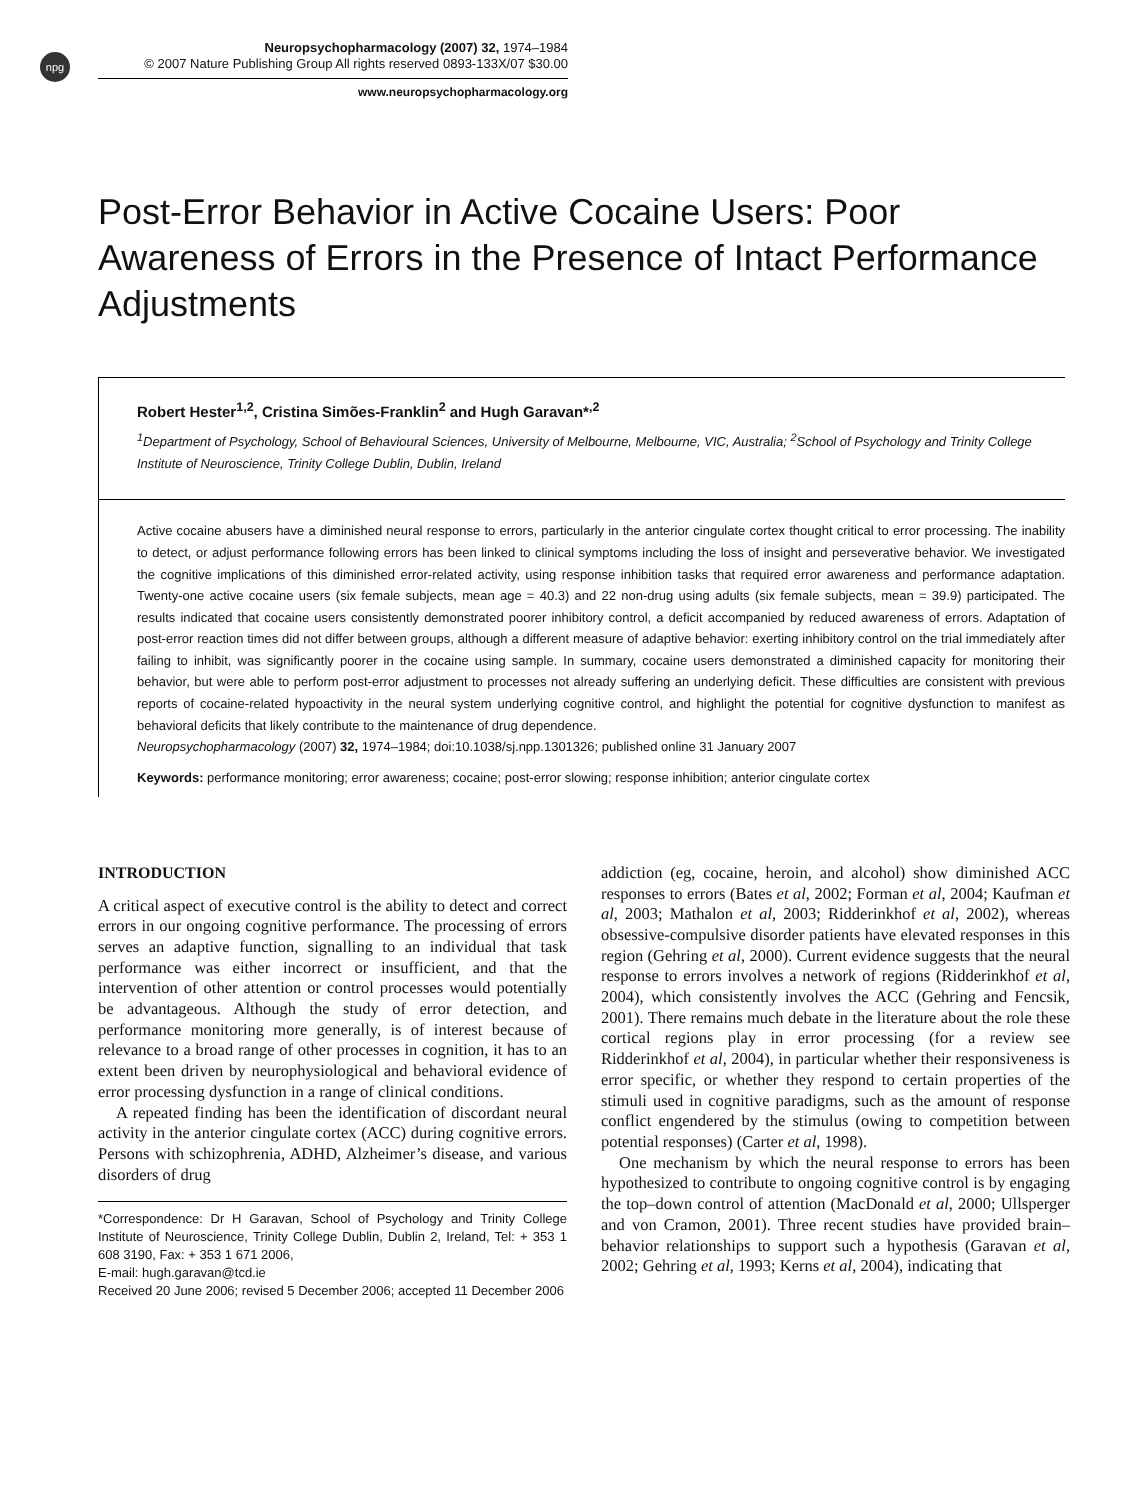npg
Neuropsychopharmacology (2007) 32, 1974–1984
© 2007 Nature Publishing Group All rights reserved 0893-133X/07 $30.00
www.neuropsychopharmacology.org
Post-Error Behavior in Active Cocaine Users: Poor Awareness of Errors in the Presence of Intact Performance Adjustments
Robert Hester<sup>1,2</sup>, Cristina Simões-Franklin<sup>2</sup> and Hugh Garavan*<sup>,2</sup>
<sup>1</sup> Department of Psychology, School of Behavioural Sciences, University of Melbourne, Melbourne, VIC, Australia; <sup>2</sup>School of Psychology and Trinity College Institute of Neuroscience, Trinity College Dublin, Dublin, Ireland
Active cocaine abusers have a diminished neural response to errors, particularly in the anterior cingulate cortex thought critical to error processing. The inability to detect, or adjust performance following errors has been linked to clinical symptoms including the loss of insight and perseverative behavior. We investigated the cognitive implications of this diminished error-related activity, using response inhibition tasks that required error awareness and performance adaptation. Twenty-one active cocaine users (six female subjects, mean age = 40.3) and 22 non-drug using adults (six female subjects, mean = 39.9) participated. The results indicated that cocaine users consistently demonstrated poorer inhibitory control, a deficit accompanied by reduced awareness of errors. Adaptation of post-error reaction times did not differ between groups, although a different measure of adaptive behavior: exerting inhibitory control on the trial immediately after failing to inhibit, was significantly poorer in the cocaine using sample. In summary, cocaine users demonstrated a diminished capacity for monitoring their behavior, but were able to perform post-error adjustment to processes not already suffering an underlying deficit. These difficulties are consistent with previous reports of cocaine-related hypoactivity in the neural system underlying cognitive control, and highlight the potential for cognitive dysfunction to manifest as behavioral deficits that likely contribute to the maintenance of drug dependence.
Neuropsychopharmacology (2007) 32, 1974–1984; doi:10.1038/sj.npp.1301326; published online 31 January 2007
Keywords: performance monitoring; error awareness; cocaine; post-error slowing; response inhibition; anterior cingulate cortex
INTRODUCTION
A critical aspect of executive control is the ability to detect and correct errors in our ongoing cognitive performance. The processing of errors serves an adaptive function, signalling to an individual that task performance was either incorrect or insufficient, and that the intervention of other attention or control processes would potentially be advantageous. Although the study of error detection, and performance monitoring more generally, is of interest because of relevance to a broad range of other processes in cognition, it has to an extent been driven by neurophysiological and behavioral evidence of error processing dysfunction in a range of clinical conditions.
A repeated finding has been the identification of discordant neural activity in the anterior cingulate cortex (ACC) during cognitive errors. Persons with schizophrenia, ADHD, Alzheimer’s disease, and various disorders of drug
*Correspondence: Dr H Garavan, School of Psychology and Trinity College Institute of Neuroscience, Trinity College Dublin, Dublin 2, Ireland, Tel: + 353 1 608 3190, Fax: + 353 1 671 2006,
E-mail: hugh.garavan@tcd.ie
Received 20 June 2006; revised 5 December 2006; accepted 11 December 2006
addiction (eg, cocaine, heroin, and alcohol) show diminished ACC responses to errors (Bates et al, 2002; Forman et al, 2004; Kaufman et al, 2003; Mathalon et al, 2003; Ridderinkhof et al, 2002), whereas obsessive-compulsive disorder patients have elevated responses in this region (Gehring et al, 2000). Current evidence suggests that the neural response to errors involves a network of regions (Ridderinkhof et al, 2004), which consistently involves the ACC (Gehring and Fencsik, 2001). There remains much debate in the literature about the role these cortical regions play in error processing (for a review see Ridderinkhof et al, 2004), in particular whether their responsiveness is error specific, or whether they respond to certain properties of the stimuli used in cognitive paradigms, such as the amount of response conflict engendered by the stimulus (owing to competition between potential responses) (Carter et al, 1998).
One mechanism by which the neural response to errors has been hypothesized to contribute to ongoing cognitive control is by engaging the top–down control of attention (MacDonald et al, 2000; Ullsperger and von Cramon, 2001). Three recent studies have provided brain–behavior relationships to support such a hypothesis (Garavan et al, 2002; Gehring et al, 1993; Kerns et al, 2004), indicating that